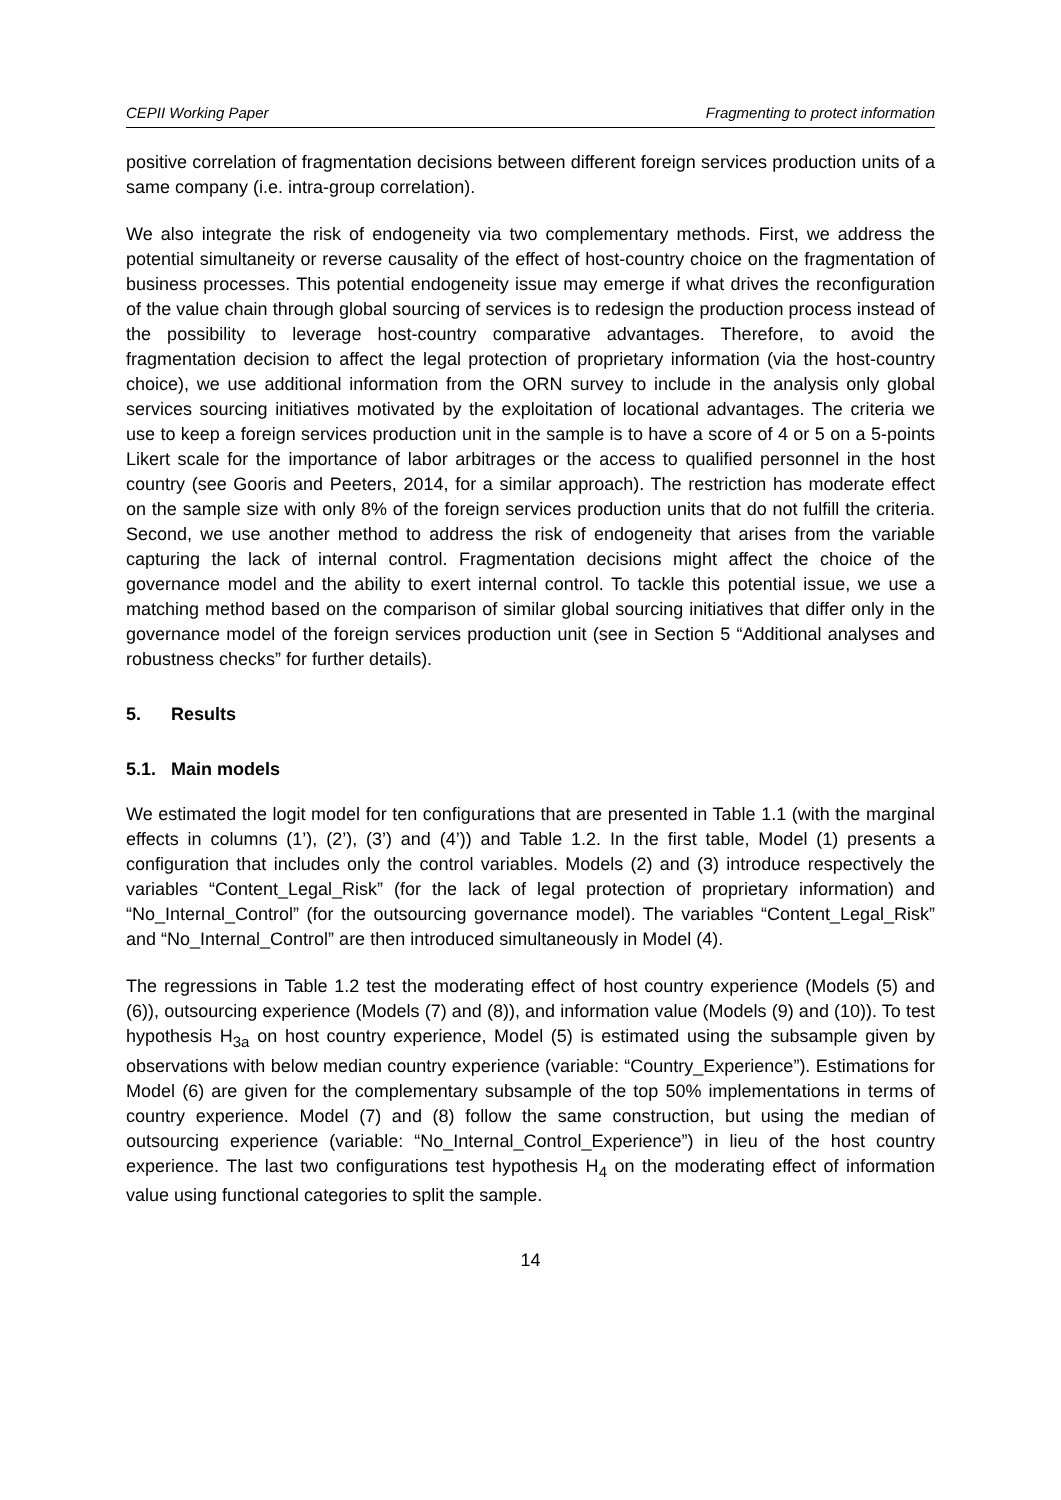CEPII Working Paper Fragmenting to protect information
positive correlation of fragmentation decisions between different foreign services production units of a same company (i.e. intra-group correlation).
We also integrate the risk of endogeneity via two complementary methods. First, we address the potential simultaneity or reverse causality of the effect of host-country choice on the fragmentation of business processes. This potential endogeneity issue may emerge if what drives the reconfiguration of the value chain through global sourcing of services is to redesign the production process instead of the possibility to leverage host-country comparative advantages. Therefore, to avoid the fragmentation decision to affect the legal protection of proprietary information (via the host-country choice), we use additional information from the ORN survey to include in the analysis only global services sourcing initiatives motivated by the exploitation of locational advantages. The criteria we use to keep a foreign services production unit in the sample is to have a score of 4 or 5 on a 5-points Likert scale for the importance of labor arbitrages or the access to qualified personnel in the host country (see Gooris and Peeters, 2014, for a similar approach). The restriction has moderate effect on the sample size with only 8% of the foreign services production units that do not fulfill the criteria. Second, we use another method to address the risk of endogeneity that arises from the variable capturing the lack of internal control. Fragmentation decisions might affect the choice of the governance model and the ability to exert internal control. To tackle this potential issue, we use a matching method based on the comparison of similar global sourcing initiatives that differ only in the governance model of the foreign services production unit (see in Section 5 “Additional analyses and robustness checks” for further details).
5. Results
5.1. Main models
We estimated the logit model for ten configurations that are presented in Table 1.1 (with the marginal effects in columns (1’), (2’), (3’) and (4’)) and Table 1.2. In the first table, Model (1) presents a configuration that includes only the control variables. Models (2) and (3) introduce respectively the variables “Content_Legal_Risk” (for the lack of legal protection of proprietary information) and “No_Internal_Control” (for the outsourcing governance model). The variables “Content_Legal_Risk” and “No_Internal_Control” are then introduced simultaneously in Model (4).
The regressions in Table 1.2 test the moderating effect of host country experience (Models (5) and (6)), outsourcing experience (Models (7) and (8)), and information value (Models (9) and (10)). To test hypothesis H<sub>3a</sub> on host country experience, Model (5) is estimated using the subsample given by observations with below median country experience (variable: “Country_Experience”). Estimations for Model (6) are given for the complementary subsample of the top 50% implementations in terms of country experience. Model (7) and (8) follow the same construction, but using the median of outsourcing experience (variable: “No_Internal_Control_Experience”) in lieu of the host country experience. The last two configurations test hypothesis H<sub>4</sub> on the moderating effect of information value using functional categories to split the sample.
14